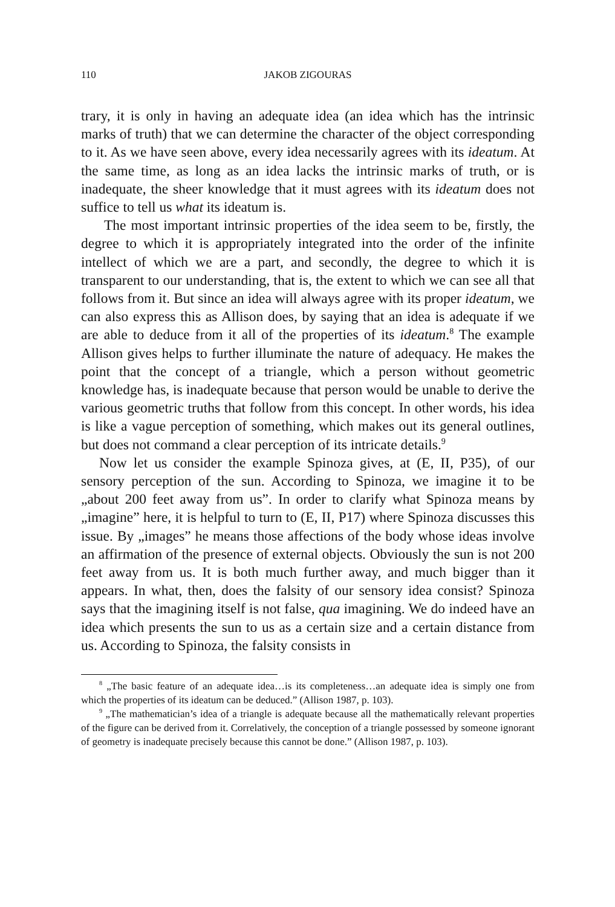110 JAKOB ZIGOURAS
trary, it is only in having an adequate idea (an idea which has the intrinsic marks of truth) that we can determine the character of the object corresponding to it. As we have seen above, every idea necessarily agrees with its ideatum. At the same time, as long as an idea lacks the intrinsic marks of truth, or is inadequate, the sheer knowledge that it must agrees with its ideatum does not suffice to tell us what its ideatum is.
The most important intrinsic properties of the idea seem to be, firstly, the degree to which it is appropriately integrated into the order of the infinite intellect of which we are a part, and secondly, the degree to which it is transparent to our understanding, that is, the extent to which we can see all that follows from it. But since an idea will always agree with its proper ideatum, we can also express this as Allison does, by saying that an idea is adequate if we are able to deduce from it all of the properties of its ideatum.<sup>8</sup> The example Allison gives helps to further illuminate the nature of adequacy. He makes the point that the concept of a triangle, which a person without geometric knowledge has, is inadequate because that person would be unable to derive the various geometric truths that follow from this concept. In other words, his idea is like a vague perception of something, which makes out its general outlines, but does not command a clear perception of its intricate details.<sup>9</sup>
Now let us consider the example Spinoza gives, at (E, II, P35), of our sensory perception of the sun. According to Spinoza, we imagine it to be „about 200 feet away from us”. In order to clarify what Spinoza means by „imagine” here, it is helpful to turn to (E, II, P17) where Spinoza discusses this issue. By „images” he means those affections of the body whose ideas involve an affirmation of the presence of external objects. Obviously the sun is not 200 feet away from us. It is both much further away, and much bigger than it appears. In what, then, does the falsity of our sensory idea consist? Spinoza says that the imagining itself is not false, qua imagining. We do indeed have an idea which presents the sun to us as a certain size and a certain distance from us. According to Spinoza, the falsity consists in
<sup>8</sup> „The basic feature of an adequate idea…is its completeness…an adequate idea is simply one from which the properties of its ideatum can be deduced.” (Allison 1987, p. 103).
<sup>9</sup> „The mathematician’s idea of a triangle is adequate because all the mathematically relevant properties of the figure can be derived from it. Correlatively, the conception of a triangle possessed by someone ignorant of geometry is inadequate precisely because this cannot be done.” (Allison 1987, p. 103).